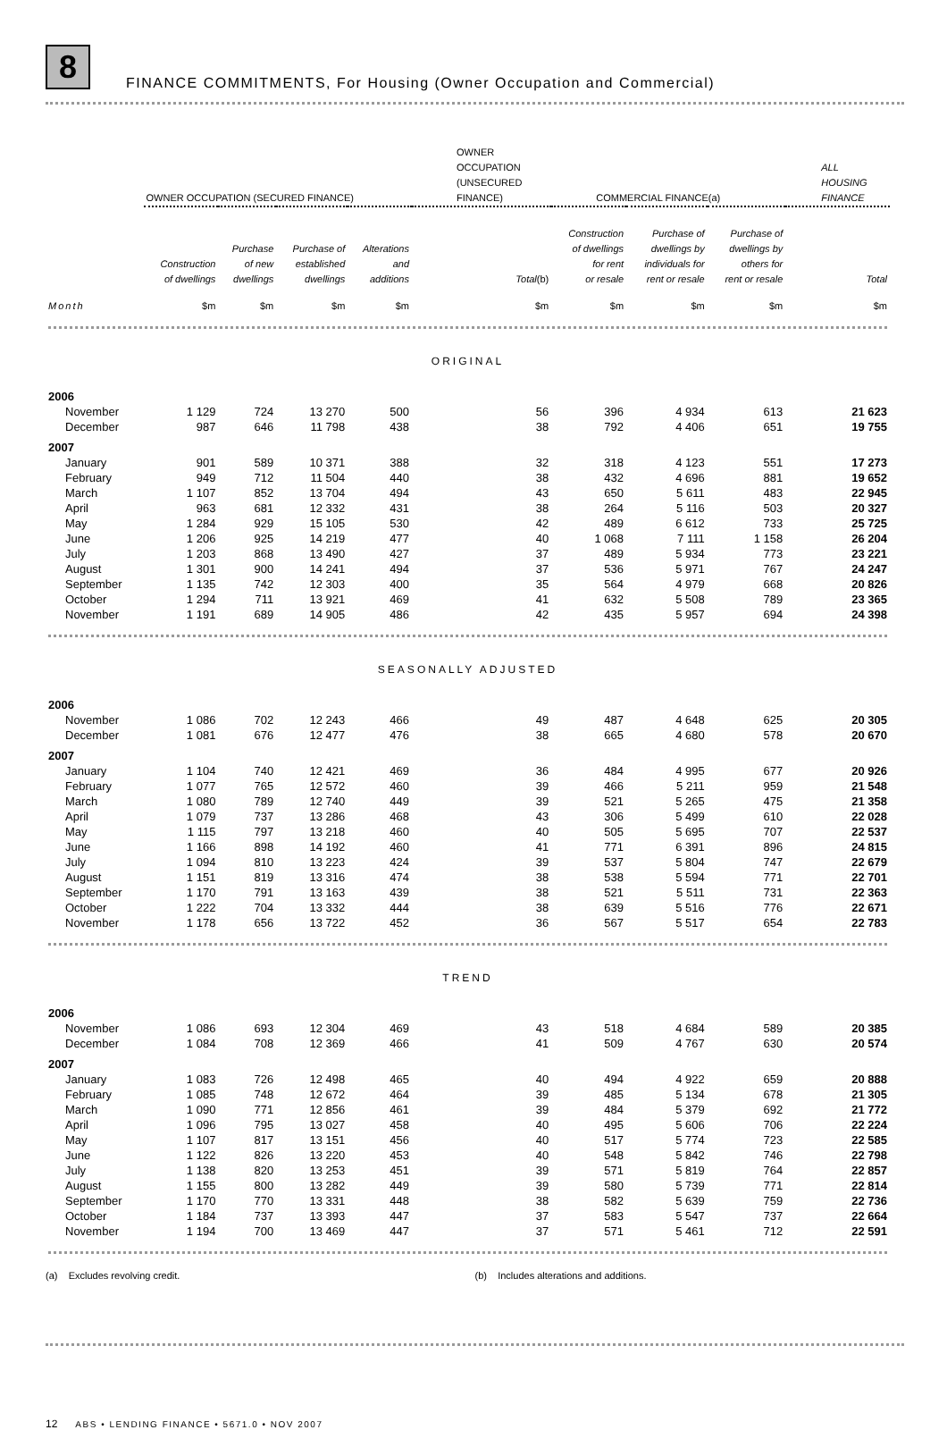8
FINANCE COMMITMENTS, For Housing (Owner Occupation and Commercial)
| | OWNER OCCUPATION (SECURED FINANCE) | | | | OWNER OCCUPATION (UNSECURED FINANCE) | COMMERCIAL FINANCE(a) | | | ALL HOUSING FINANCE |
| --- | --- | --- | --- | --- | --- | --- | --- | --- | --- |
| | Construction of dwellings | Purchase of new dwellings | Purchase of established dwellings | Alterations and additions | Total (b) | Construction of dwellings for rent or resale | Purchase of dwellings by individuals for rent or resale | Purchase of dwellings by others for rent or resale | Total |
| Month | $m | $m | $m | $m | $m | $m | $m | $m | $m |
| ORIGINAL | | | | | | | | | |
| 2006 | | | | | | | | | |
| November | 1 129 | 724 | 13 270 | 500 | 56 | 396 | 4 934 | 613 | 21 623 |
| December | 987 | 646 | 11 798 | 438 | 38 | 792 | 4 406 | 651 | 19 755 |
| 2007 | | | | | | | | | |
| January | 901 | 589 | 10 371 | 388 | 32 | 318 | 4 123 | 551 | 17 273 |
| February | 949 | 712 | 11 504 | 440 | 38 | 432 | 4 696 | 881 | 19 652 |
| March | 1 107 | 852 | 13 704 | 494 | 43 | 650 | 5 611 | 483 | 22 945 |
| April | 963 | 681 | 12 332 | 431 | 38 | 264 | 5 116 | 503 | 20 327 |
| May | 1 284 | 929 | 15 105 | 530 | 42 | 489 | 6 612 | 733 | 25 725 |
| June | 1 206 | 925 | 14 219 | 477 | 40 | 1 068 | 7 111 | 1 158 | 26 204 |
| July | 1 203 | 868 | 13 490 | 427 | 37 | 489 | 5 934 | 773 | 23 221 |
| August | 1 301 | 900 | 14 241 | 494 | 37 | 536 | 5 971 | 767 | 24 247 |
| September | 1 135 | 742 | 12 303 | 400 | 35 | 564 | 4 979 | 668 | 20 826 |
| October | 1 294 | 711 | 13 921 | 469 | 41 | 632 | 5 508 | 789 | 23 365 |
| November | 1 191 | 689 | 14 905 | 486 | 42 | 435 | 5 957 | 694 | 24 398 |
| SEASONALLY ADJUSTED | | | | | | | | | |
| 2006 | | | | | | | | | |
| November | 1 086 | 702 | 12 243 | 466 | 49 | 487 | 4 648 | 625 | 20 305 |
| December | 1 081 | 676 | 12 477 | 476 | 38 | 665 | 4 680 | 578 | 20 670 |
| 2007 | | | | | | | | | |
| January | 1 104 | 740 | 12 421 | 469 | 36 | 484 | 4 995 | 677 | 20 926 |
| February | 1 077 | 765 | 12 572 | 460 | 39 | 466 | 5 211 | 959 | 21 548 |
| March | 1 080 | 789 | 12 740 | 449 | 39 | 521 | 5 265 | 475 | 21 358 |
| April | 1 079 | 737 | 13 286 | 468 | 43 | 306 | 5 499 | 610 | 22 028 |
| May | 1 115 | 797 | 13 218 | 460 | 40 | 505 | 5 695 | 707 | 22 537 |
| June | 1 166 | 898 | 14 192 | 460 | 41 | 771 | 6 391 | 896 | 24 815 |
| July | 1 094 | 810 | 13 223 | 424 | 39 | 537 | 5 804 | 747 | 22 679 |
| August | 1 151 | 819 | 13 316 | 474 | 38 | 538 | 5 594 | 771 | 22 701 |
| September | 1 170 | 791 | 13 163 | 439 | 38 | 521 | 5 511 | 731 | 22 363 |
| October | 1 222 | 704 | 13 332 | 444 | 38 | 639 | 5 516 | 776 | 22 671 |
| November | 1 178 | 656 | 13 722 | 452 | 36 | 567 | 5 517 | 654 | 22 783 |
| TREND | | | | | | | | | |
| 2006 | | | | | | | | | |
| November | 1 086 | 693 | 12 304 | 469 | 43 | 518 | 4 684 | 589 | 20 385 |
| December | 1 084 | 708 | 12 369 | 466 | 41 | 509 | 4 767 | 630 | 20 574 |
| 2007 | | | | | | | | | |
| January | 1 083 | 726 | 12 498 | 465 | 40 | 494 | 4 922 | 659 | 20 888 |
| February | 1 085 | 748 | 12 672 | 464 | 39 | 485 | 5 134 | 678 | 21 305 |
| March | 1 090 | 771 | 12 856 | 461 | 39 | 484 | 5 379 | 692 | 21 772 |
| April | 1 096 | 795 | 13 027 | 458 | 40 | 495 | 5 606 | 706 | 22 224 |
| May | 1 107 | 817 | 13 151 | 456 | 40 | 517 | 5 774 | 723 | 22 585 |
| June | 1 122 | 826 | 13 220 | 453 | 40 | 548 | 5 842 | 746 | 22 798 |
| July | 1 138 | 820 | 13 253 | 451 | 39 | 571 | 5 819 | 764 | 22 857 |
| August | 1 155 | 800 | 13 282 | 449 | 39 | 580 | 5 739 | 771 | 22 814 |
| September | 1 170 | 770 | 13 331 | 448 | 38 | 582 | 5 639 | 759 | 22 736 |
| October | 1 184 | 737 | 13 393 | 447 | 37 | 583 | 5 547 | 737 | 22 664 |
| November | 1 194 | 700 | 13 469 | 447 | 37 | 571 | 5 461 | 712 | 22 591 |
(a) Excludes revolving credit. (b) Includes alterations and additions.
12 ABS • LENDING FINANCE • 5671.0 • NOV 2007